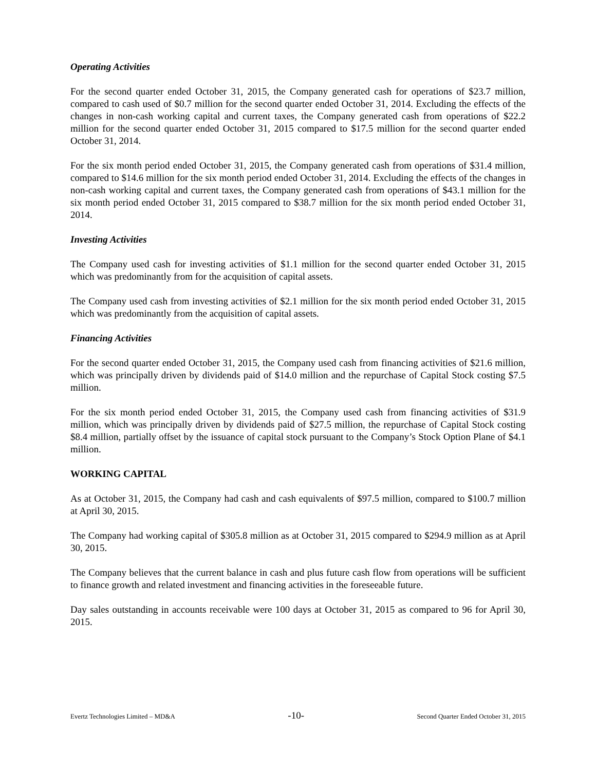Operating Activities
For the second quarter ended October 31, 2015, the Company generated cash for operations of $23.7 million, compared to cash used of $0.7 million for the second quarter ended October 31, 2014. Excluding the effects of the changes in non-cash working capital and current taxes, the Company generated cash from operations of $22.2 million for the second quarter ended October 31, 2015 compared to $17.5 million for the second quarter ended October 31, 2014.
For the six month period ended October 31, 2015, the Company generated cash from operations of $31.4 million, compared to $14.6 million for the six month period ended October 31, 2014. Excluding the effects of the changes in non-cash working capital and current taxes, the Company generated cash from operations of $43.1 million for the six month period ended October 31, 2015 compared to $38.7 million for the six month period ended October 31, 2014.
Investing Activities
The Company used cash for investing activities of $1.1 million for the second quarter ended October 31, 2015 which was predominantly from for the acquisition of capital assets.
The Company used cash from investing activities of $2.1 million for the six month period ended October 31, 2015 which was predominantly from the acquisition of capital assets.
Financing Activities
For the second quarter ended October 31, 2015, the Company used cash from financing activities of $21.6 million, which was principally driven by dividends paid of $14.0 million and the repurchase of Capital Stock costing $7.5 million.
For the six month period ended October 31, 2015, the Company used cash from financing activities of $31.9 million, which was principally driven by dividends paid of $27.5 million, the repurchase of Capital Stock costing $8.4 million, partially offset by the issuance of capital stock pursuant to the Company’s Stock Option Plane of $4.1 million.
WORKING CAPITAL
As at October 31, 2015, the Company had cash and cash equivalents of $97.5 million, compared to $100.7 million at April 30, 2015.
The Company had working capital of $305.8 million as at October 31, 2015 compared to $294.9 million as at April 30, 2015.
The Company believes that the current balance in cash and plus future cash flow from operations will be sufficient to finance growth and related investment and financing activities in the foreseeable future.
Day sales outstanding in accounts receivable were 100 days at October 31, 2015 as compared to 96 for April 30, 2015.
Evertz Technologies Limited – MD&A -10- Second Quarter Ended October 31, 2015